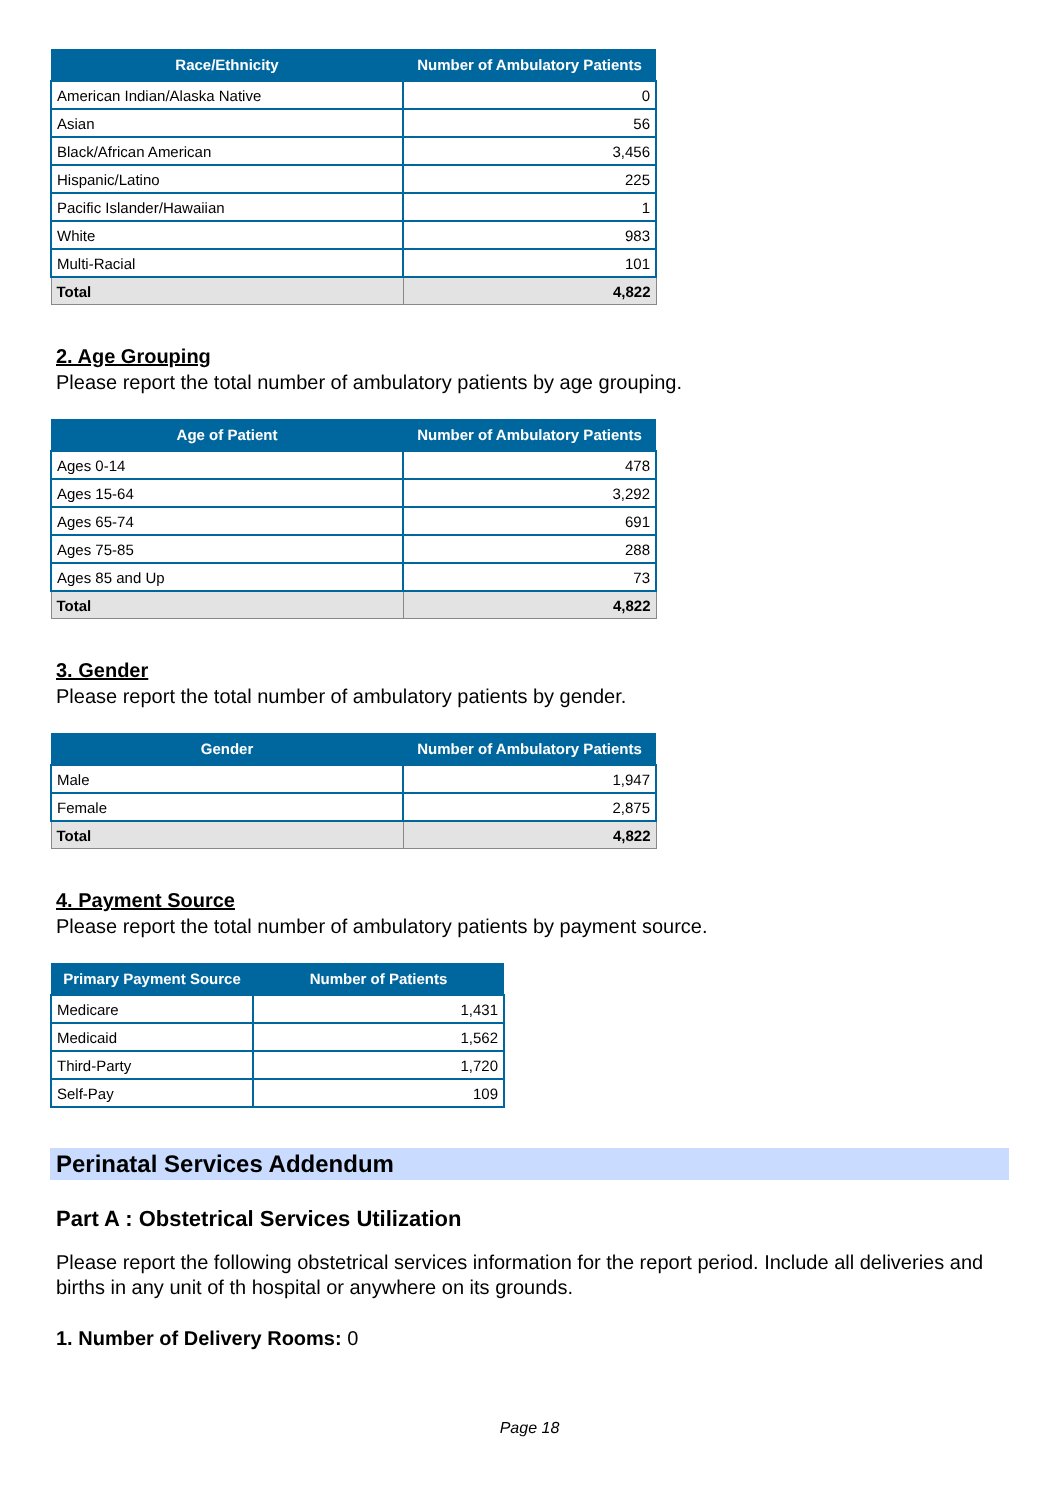| Race/Ethnicity | Number of Ambulatory Patients |
| --- | --- |
| American Indian/Alaska Native | 0 |
| Asian | 56 |
| Black/African American | 3,456 |
| Hispanic/Latino | 225 |
| Pacific Islander/Hawaiian | 1 |
| White | 983 |
| Multi-Racial | 101 |
| Total | 4,822 |
2. Age Grouping
Please report the total number of ambulatory patients by age grouping.
| Age of Patient | Number of Ambulatory Patients |
| --- | --- |
| Ages 0-14 | 478 |
| Ages 15-64 | 3,292 |
| Ages 65-74 | 691 |
| Ages 75-85 | 288 |
| Ages 85 and Up | 73 |
| Total | 4,822 |
3. Gender
Please report the total number of ambulatory patients by gender.
| Gender | Number of Ambulatory Patients |
| --- | --- |
| Male | 1,947 |
| Female | 2,875 |
| Total | 4,822 |
4. Payment Source
Please report the total number of ambulatory patients by payment source.
| Primary Payment Source | Number of Patients |
| --- | --- |
| Medicare | 1,431 |
| Medicaid | 1,562 |
| Third-Party | 1,720 |
| Self-Pay | 109 |
Perinatal Services Addendum
Part A : Obstetrical Services Utilization
Please report the following obstetrical services information for the report period. Include all deliveries and births in any unit of th hospital or anywhere on its grounds.
1. Number of Delivery Rooms: 0
Page 18